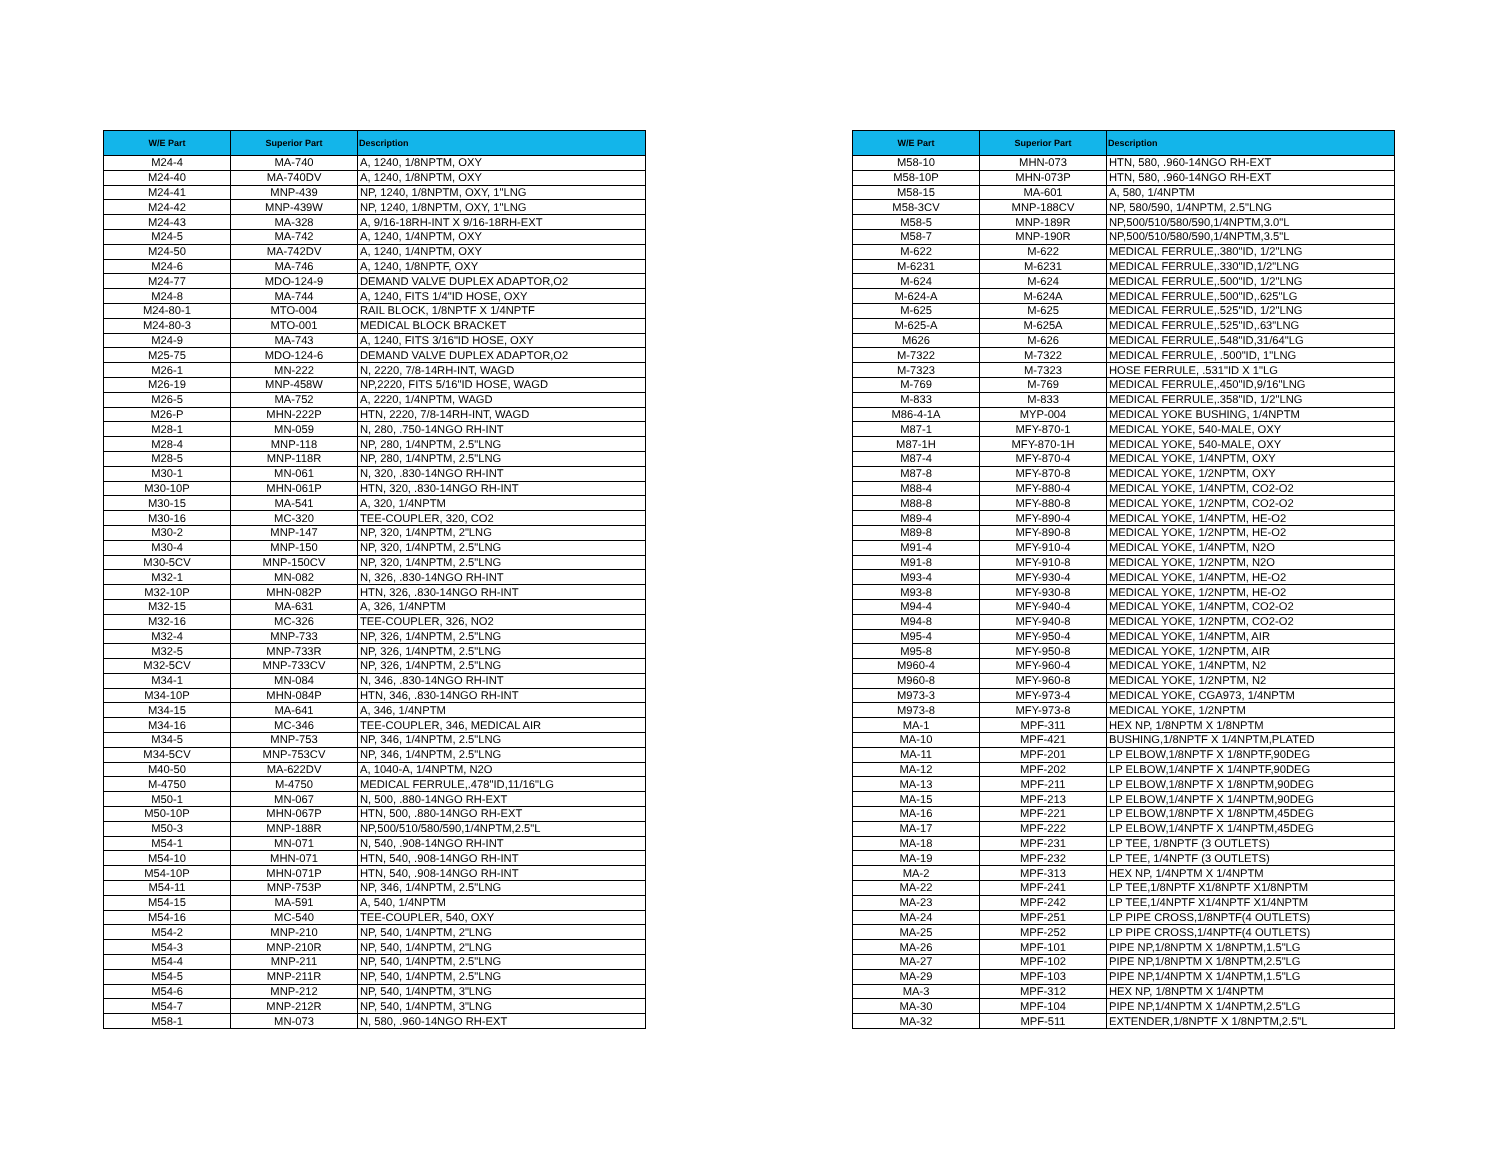| W/E Part | Superior Part | Description |
| --- | --- | --- |
| M24-4 | MA-740 | A, 1240, 1/8NPTM, OXY |
| M24-40 | MA-740DV | A, 1240, 1/8NPTM, OXY |
| M24-41 | MNP-439 | NP, 1240, 1/8NPTM, OXY, 1"LNG |
| M24-42 | MNP-439W | NP, 1240, 1/8NPTM, OXY, 1"LNG |
| M24-43 | MA-328 | A, 9/16-18RH-INT X 9/16-18RH-EXT |
| M24-5 | MA-742 | A, 1240, 1/4NPTM, OXY |
| M24-50 | MA-742DV | A, 1240, 1/4NPTM, OXY |
| M24-6 | MA-746 | A, 1240, 1/8NPTF, OXY |
| M24-77 | MDO-124-9 | DEMAND VALVE DUPLEX ADAPTOR,O2 |
| M24-8 | MA-744 | A, 1240, FITS 1/4"ID HOSE, OXY |
| M24-80-1 | MTO-004 | RAIL BLOCK, 1/8NPTF X 1/4NPTF |
| M24-80-3 | MTO-001 | MEDICAL BLOCK BRACKET |
| M24-9 | MA-743 | A, 1240, FITS 3/16"ID HOSE, OXY |
| M25-75 | MDO-124-6 | DEMAND VALVE DUPLEX ADAPTOR,O2 |
| M26-1 | MN-222 | N, 2220, 7/8-14RH-INT, WAGD |
| M26-19 | MNP-458W | NP,2220, FITS 5/16"ID HOSE, WAGD |
| M26-5 | MA-752 | A, 2220, 1/4NPTM, WAGD |
| M26-P | MHN-222P | HTN, 2220, 7/8-14RH-INT, WAGD |
| M28-1 | MN-059 | N, 280, .750-14NGO RH-INT |
| M28-4 | MNP-118 | NP, 280, 1/4NPTM, 2.5"LNG |
| M28-5 | MNP-118R | NP, 280, 1/4NPTM, 2.5"LNG |
| M30-1 | MN-061 | N, 320, .830-14NGO RH-INT |
| M30-10P | MHN-061P | HTN, 320, .830-14NGO RH-INT |
| M30-15 | MA-541 | A, 320, 1/4NPTM |
| M30-16 | MC-320 | TEE-COUPLER, 320, CO2 |
| M30-2 | MNP-147 | NP, 320, 1/4NPTM, 2"LNG |
| M30-4 | MNP-150 | NP, 320, 1/4NPTM, 2.5"LNG |
| M30-5CV | MNP-150CV | NP, 320, 1/4NPTM, 2.5"LNG |
| M32-1 | MN-082 | N, 326, .830-14NGO RH-INT |
| M32-10P | MHN-082P | HTN, 326, .830-14NGO RH-INT |
| M32-15 | MA-631 | A, 326, 1/4NPTM |
| M32-16 | MC-326 | TEE-COUPLER, 326, NO2 |
| M32-4 | MNP-733 | NP, 326, 1/4NPTM, 2.5"LNG |
| M32-5 | MNP-733R | NP, 326, 1/4NPTM, 2.5"LNG |
| M32-5CV | MNP-733CV | NP, 326, 1/4NPTM, 2.5"LNG |
| M34-1 | MN-084 | N, 346, .830-14NGO RH-INT |
| M34-10P | MHN-084P | HTN, 346, .830-14NGO RH-INT |
| M34-15 | MA-641 | A, 346, 1/4NPTM |
| M34-16 | MC-346 | TEE-COUPLER, 346, MEDICAL AIR |
| M34-5 | MNP-753 | NP, 346, 1/4NPTM, 2.5"LNG |
| M34-5CV | MNP-753CV | NP, 346, 1/4NPTM, 2.5"LNG |
| M40-50 | MA-622DV | A, 1040-A, 1/4NPTM, N2O |
| M-4750 | M-4750 | MEDICAL FERRULE,.478"ID,11/16"LG |
| M50-1 | MN-067 | N, 500, .880-14NGO RH-EXT |
| M50-10P | MHN-067P | HTN, 500, .880-14NGO RH-EXT |
| M50-3 | MNP-188R | NP,500/510/580/590,1/4NPTM,2.5"L |
| M54-1 | MN-071 | N, 540, .908-14NGO RH-INT |
| M54-10 | MHN-071 | HTN, 540, .908-14NGO RH-INT |
| M54-10P | MHN-071P | HTN, 540, .908-14NGO RH-INT |
| M54-11 | MNP-753P | NP, 346, 1/4NPTM, 2.5"LNG |
| M54-15 | MA-591 | A, 540, 1/4NPTM |
| M54-16 | MC-540 | TEE-COUPLER, 540, OXY |
| M54-2 | MNP-210 | NP, 540, 1/4NPTM, 2"LNG |
| M54-3 | MNP-210R | NP, 540, 1/4NPTM, 2"LNG |
| M54-4 | MNP-211 | NP, 540, 1/4NPTM, 2.5"LNG |
| M54-5 | MNP-211R | NP, 540, 1/4NPTM, 2.5"LNG |
| M54-6 | MNP-212 | NP, 540, 1/4NPTM, 3"LNG |
| M54-7 | MNP-212R | NP, 540, 1/4NPTM, 3"LNG |
| M58-1 | MN-073 | N, 580, .960-14NGO RH-EXT |
| W/E Part | Superior Part | Description |
| --- | --- | --- |
| M58-10 | MHN-073 | HTN, 580, .960-14NGO RH-EXT |
| M58-10P | MHN-073P | HTN, 580, .960-14NGO RH-EXT |
| M58-15 | MA-601 | A, 580, 1/4NPTM |
| M58-3CV | MNP-188CV | NP, 580/590, 1/4NPTM, 2.5"LNG |
| M58-5 | MNP-189R | NP,500/510/580/590,1/4NPTM,3.0"L |
| M58-7 | MNP-190R | NP,500/510/580/590,1/4NPTM,3.5"L |
| M-622 | M-622 | MEDICAL FERRULE,.380"ID, 1/2"LNG |
| M-6231 | M-6231 | MEDICAL FERRULE,.330"ID,1/2"LNG |
| M-624 | M-624 | MEDICAL FERRULE,.500"ID, 1/2"LNG |
| M-624-A | M-624A | MEDICAL FERRULE,.500"ID,.625"LG |
| M-625 | M-625 | MEDICAL FERRULE,.525"ID, 1/2"LNG |
| M-625-A | M-625A | MEDICAL FERRULE,.525"ID,.63"LNG |
| M626 | M-626 | MEDICAL FERRULE,.548"ID,31/64"LG |
| M-7322 | M-7322 | MEDICAL FERRULE, .500"ID, 1"LNG |
| M-7323 | M-7323 | HOSE FERRULE, .531"ID X 1"LG |
| M-769 | M-769 | MEDICAL FERRULE,.450"ID,9/16"LNG |
| M-833 | M-833 | MEDICAL FERRULE,.358"ID, 1/2"LNG |
| M86-4-1A | MYP-004 | MEDICAL YOKE BUSHING, 1/4NPTM |
| M87-1 | MFY-870-1 | MEDICAL YOKE, 540-MALE, OXY |
| M87-1H | MFY-870-1H | MEDICAL YOKE, 540-MALE, OXY |
| M87-4 | MFY-870-4 | MEDICAL YOKE, 1/4NPTM, OXY |
| M87-8 | MFY-870-8 | MEDICAL YOKE, 1/2NPTM, OXY |
| M88-4 | MFY-880-4 | MEDICAL YOKE, 1/4NPTM, CO2-O2 |
| M88-8 | MFY-880-8 | MEDICAL YOKE, 1/2NPTM, CO2-O2 |
| M89-4 | MFY-890-4 | MEDICAL YOKE, 1/4NPTM, HE-O2 |
| M89-8 | MFY-890-8 | MEDICAL YOKE, 1/2NPTM, HE-O2 |
| M91-4 | MFY-910-4 | MEDICAL YOKE, 1/4NPTM, N2O |
| M91-8 | MFY-910-8 | MEDICAL YOKE, 1/2NPTM, N2O |
| M93-4 | MFY-930-4 | MEDICAL YOKE, 1/4NPTM, HE-O2 |
| M93-8 | MFY-930-8 | MEDICAL YOKE, 1/2NPTM, HE-O2 |
| M94-4 | MFY-940-4 | MEDICAL YOKE, 1/4NPTM, CO2-O2 |
| M94-8 | MFY-940-8 | MEDICAL YOKE, 1/2NPTM, CO2-O2 |
| M95-4 | MFY-950-4 | MEDICAL YOKE, 1/4NPTM, AIR |
| M95-8 | MFY-950-8 | MEDICAL YOKE, 1/2NPTM, AIR |
| M960-4 | MFY-960-4 | MEDICAL YOKE, 1/4NPTM, N2 |
| M960-8 | MFY-960-8 | MEDICAL YOKE, 1/2NPTM, N2 |
| M973-3 | MFY-973-4 | MEDICAL YOKE, CGA973, 1/4NPTM |
| M973-8 | MFY-973-8 | MEDICAL YOKE, 1/2NPTM |
| MA-1 | MPF-311 | HEX NP, 1/8NPTM X 1/8NPTM |
| MA-10 | MPF-421 | BUSHING,1/8NPTF X 1/4NPTM,PLATED |
| MA-11 | MPF-201 | LP ELBOW,1/8NPTF X 1/8NPTF,90DEG |
| MA-12 | MPF-202 | LP ELBOW,1/4NPTF X 1/4NPTF,90DEG |
| MA-13 | MPF-211 | LP ELBOW,1/8NPTF X 1/8NPTM,90DEG |
| MA-15 | MPF-213 | LP ELBOW,1/4NPTF X 1/4NPTM,90DEG |
| MA-16 | MPF-221 | LP ELBOW,1/8NPTF X 1/8NPTM,45DEG |
| MA-17 | MPF-222 | LP ELBOW,1/4NPTF X 1/4NPTM,45DEG |
| MA-18 | MPF-231 | LP TEE, 1/8NPTF (3 OUTLETS) |
| MA-19 | MPF-232 | LP TEE, 1/4NPTF (3 OUTLETS) |
| MA-2 | MPF-313 | HEX NP, 1/4NPTM X 1/4NPTM |
| MA-22 | MPF-241 | LP TEE,1/8NPTF X1/8NPTF X1/8NPTM |
| MA-23 | MPF-242 | LP TEE,1/4NPTF X1/4NPTF X1/4NPTM |
| MA-24 | MPF-251 | LP PIPE CROSS,1/8NPTF(4 OUTLETS) |
| MA-25 | MPF-252 | LP PIPE CROSS,1/4NPTF(4 OUTLETS) |
| MA-26 | MPF-101 | PIPE NP,1/8NPTM X 1/8NPTM,1.5"LG |
| MA-27 | MPF-102 | PIPE NP,1/8NPTM X 1/8NPTM,2.5"LG |
| MA-29 | MPF-103 | PIPE NP,1/4NPTM X 1/4NPTM,1.5"LG |
| MA-3 | MPF-312 | HEX NP, 1/8NPTM X 1/4NPTM |
| MA-30 | MPF-104 | PIPE NP,1/4NPTM X 1/4NPTM,2.5"LG |
| MA-32 | MPF-511 | EXTENDER,1/8NPTF X 1/8NPTM,2.5"L |